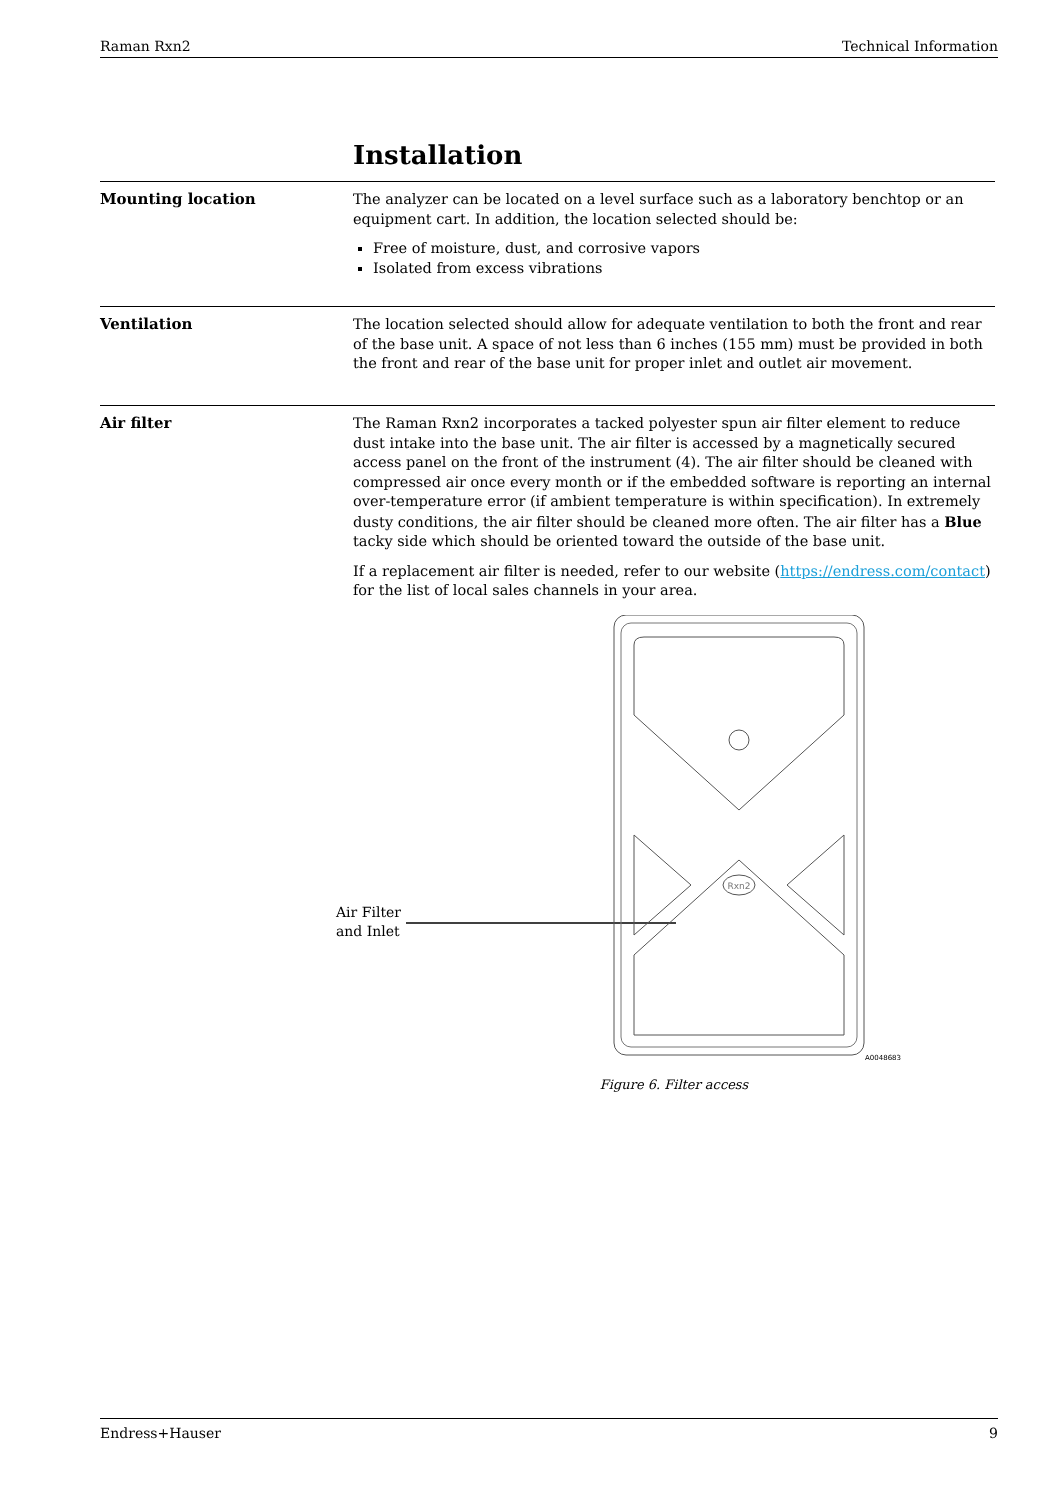Raman Rxn2 Technical Information
Installation
Mounting location
The analyzer can be located on a level surface such as a laboratory benchtop or an equipment cart. In addition, the location selected should be:
Free of moisture, dust, and corrosive vapors
Isolated from excess vibrations
Ventilation
The location selected should allow for adequate ventilation to both the front and rear of the base unit. A space of not less than 6 inches (155 mm) must be provided in both the front and rear of the base unit for proper inlet and outlet air movement.
Air filter
The Raman Rxn2 incorporates a tacked polyester spun air filter element to reduce dust intake into the base unit. The air filter is accessed by a magnetically secured access panel on the front of the instrument (4). The air filter should be cleaned with compressed air once every month or if the embedded software is reporting an internal over-temperature error (if ambient temperature is within specification). In extremely dusty conditions, the air filter should be cleaned more often. The air filter has a Blue tacky side which should be oriented toward the outside of the base unit.
If a replacement air filter is needed, refer to our website (https://endress.com/contact) for the list of local sales channels in your area.
Air Filter and Inlet
Rxn2
A0048683
Figure 6. Filter access
Endress+Hauser 9